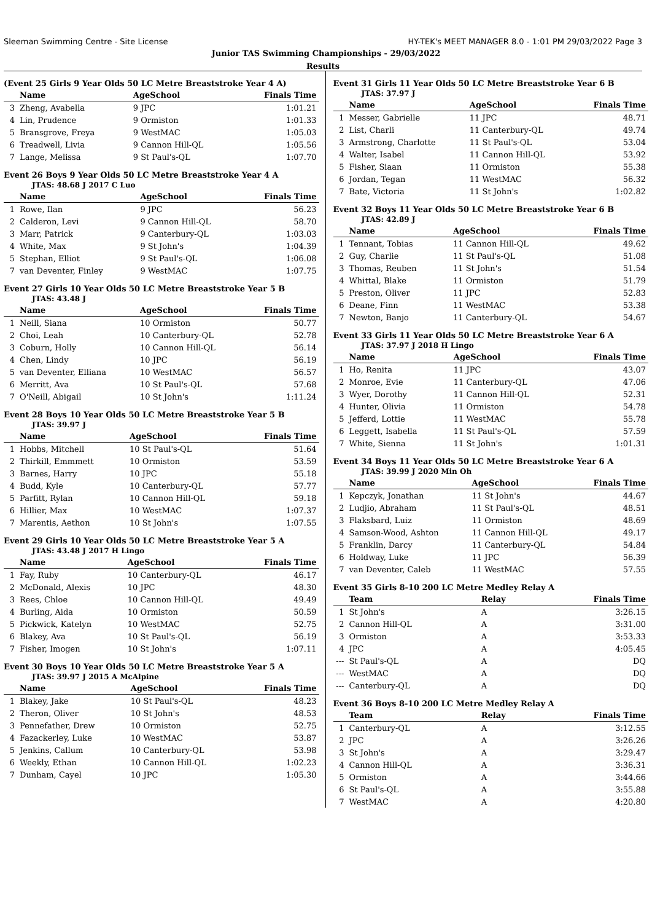Sleeman Swimming Centre - Site License HY-TEK's MEET MANAGER 8.0 - 1:01 PM 29/03/2022 Page 3
Junior TAS Swimming Championships - 29/03/2022
Results
(Event 25 Girls 9 Year Olds 50 LC Metre Breaststroke Year 4 A)
| | Name | AgeSchool | Finals Time |
| --- | --- | --- | --- |
| 3 | Zheng, Avabella | 9 JPC | 1:01.21 |
| 4 | Lin, Prudence | 9 Ormiston | 1:01.33 |
| 5 | Bransgrove, Freya | 9 WestMAC | 1:05.03 |
| 6 | Treadwell, Livia | 9 Cannon Hill-QL | 1:05.56 |
| 7 | Lange, Melissa | 9 St Paul's-QL | 1:07.70 |
Event 26 Boys 9 Year Olds 50 LC Metre Breaststroke Year 4 A
JTAS: 48.68 J 2017 C Luo
| | Name | AgeSchool | Finals Time |
| --- | --- | --- | --- |
| 1 | Rowe, Ilan | 9 JPC | 56.23 |
| 2 | Calderon, Levi | 9 Cannon Hill-QL | 58.70 |
| 3 | Marr, Patrick | 9 Canterbury-QL | 1:03.03 |
| 4 | White, Max | 9 St John's | 1:04.39 |
| 5 | Stephan, Elliot | 9 St Paul's-QL | 1:06.08 |
| 7 | van Deventer, Finley | 9 WestMAC | 1:07.75 |
Event 27 Girls 10 Year Olds 50 LC Metre Breaststroke Year 5 B
JTAS: 43.48 J
| | Name | AgeSchool | Finals Time |
| --- | --- | --- | --- |
| 1 | Neill, Siana | 10 Ormiston | 50.77 |
| 2 | Choi, Leah | 10 Canterbury-QL | 52.78 |
| 3 | Coburn, Holly | 10 Cannon Hill-QL | 56.14 |
| 4 | Chen, Lindy | 10 JPC | 56.19 |
| 5 | van Deventer, Elliana | 10 WestMAC | 56.57 |
| 6 | Merritt, Ava | 10 St Paul's-QL | 57.68 |
| 7 | O'Neill, Abigail | 10 St John's | 1:11.24 |
Event 28 Boys 10 Year Olds 50 LC Metre Breaststroke Year 5 B
JTAS: 39.97 J
| | Name | AgeSchool | Finals Time |
| --- | --- | --- | --- |
| 1 | Hobbs, Mitchell | 10 St Paul's-QL | 51.64 |
| 2 | Thirkill, Emmmett | 10 Ormiston | 53.59 |
| 3 | Barnes, Harry | 10 JPC | 55.18 |
| 4 | Budd, Kyle | 10 Canterbury-QL | 57.77 |
| 5 | Parfitt, Rylan | 10 Cannon Hill-QL | 59.18 |
| 6 | Hillier, Max | 10 WestMAC | 1:07.37 |
| 7 | Marentis, Aethon | 10 St John's | 1:07.55 |
Event 29 Girls 10 Year Olds 50 LC Metre Breaststroke Year 5 A
JTAS: 43.48 J 2017 H Lingo
| | Name | AgeSchool | Finals Time |
| --- | --- | --- | --- |
| 1 | Fay, Ruby | 10 Canterbury-QL | 46.17 |
| 2 | McDonald, Alexis | 10 JPC | 48.30 |
| 3 | Rees, Chloe | 10 Cannon Hill-QL | 49.49 |
| 4 | Burling, Aida | 10 Ormiston | 50.59 |
| 5 | Pickwick, Katelyn | 10 WestMAC | 52.75 |
| 6 | Blakey, Ava | 10 St Paul's-QL | 56.19 |
| 7 | Fisher, Imogen | 10 St John's | 1:07.11 |
Event 30 Boys 10 Year Olds 50 LC Metre Breaststroke Year 5 A
JTAS: 39.97 J 2015 A McAlpine
| | Name | AgeSchool | Finals Time |
| --- | --- | --- | --- |
| 1 | Blakey, Jake | 10 St Paul's-QL | 48.23 |
| 2 | Theron, Oliver | 10 St John's | 48.53 |
| 3 | Pennefather, Drew | 10 Ormiston | 52.75 |
| 4 | Fazackerley, Luke | 10 WestMAC | 53.87 |
| 5 | Jenkins, Callum | 10 Canterbury-QL | 53.98 |
| 6 | Weekly, Ethan | 10 Cannon Hill-QL | 1:02.23 |
| 7 | Dunham, Cayel | 10 JPC | 1:05.30 |
Event 31 Girls 11 Year Olds 50 LC Metre Breaststroke Year 6 B
JTAS: 37.97 J
| | Name | AgeSchool | Finals Time |
| --- | --- | --- | --- |
| 1 | Messer, Gabrielle | 11 JPC | 48.71 |
| 2 | List, Charli | 11 Canterbury-QL | 49.74 |
| 3 | Armstrong, Charlotte | 11 St Paul's-QL | 53.04 |
| 4 | Walter, Isabel | 11 Cannon Hill-QL | 53.92 |
| 5 | Fisher, Siaan | 11 Ormiston | 55.38 |
| 6 | Jordan, Tegan | 11 WestMAC | 56.32 |
| 7 | Bate, Victoria | 11 St John's | 1:02.82 |
Event 32 Boys 11 Year Olds 50 LC Metre Breaststroke Year 6 B
JTAS: 42.89 J
| | Name | AgeSchool | Finals Time |
| --- | --- | --- | --- |
| 1 | Tennant, Tobias | 11 Cannon Hill-QL | 49.62 |
| 2 | Guy, Charlie | 11 St Paul's-QL | 51.08 |
| 3 | Thomas, Reuben | 11 St John's | 51.54 |
| 4 | Whittal, Blake | 11 Ormiston | 51.79 |
| 5 | Preston, Oliver | 11 JPC | 52.83 |
| 6 | Deane, Finn | 11 WestMAC | 53.38 |
| 7 | Newton, Banjo | 11 Canterbury-QL | 54.67 |
Event 33 Girls 11 Year Olds 50 LC Metre Breaststroke Year 6 A
JTAS: 37.97 J 2018 H Lingo
| | Name | AgeSchool | Finals Time |
| --- | --- | --- | --- |
| 1 | Ho, Renita | 11 JPC | 43.07 |
| 2 | Monroe, Evie | 11 Canterbury-QL | 47.06 |
| 3 | Wyer, Dorothy | 11 Cannon Hill-QL | 52.31 |
| 4 | Hunter, Olivia | 11 Ormiston | 54.78 |
| 5 | Jefferd, Lottie | 11 WestMAC | 55.78 |
| 6 | Leggett, Isabella | 11 St Paul's-QL | 57.59 |
| 7 | White, Sienna | 11 St John's | 1:01.31 |
Event 34 Boys 11 Year Olds 50 LC Metre Breaststroke Year 6 A
JTAS: 39.99 J 2020 Min Oh
| | Name | AgeSchool | Finals Time |
| --- | --- | --- | --- |
| 1 | Kepczyk, Jonathan | 11 St John's | 44.67 |
| 2 | Ludjio, Abraham | 11 St Paul's-QL | 48.51 |
| 3 | Flaksbard, Luiz | 11 Ormiston | 48.69 |
| 4 | Samson-Wood, Ashton | 11 Cannon Hill-QL | 49.17 |
| 5 | Franklin, Darcy | 11 Canterbury-QL | 54.84 |
| 6 | Holdway, Luke | 11 JPC | 56.39 |
| 7 | van Deventer, Caleb | 11 WestMAC | 57.55 |
Event 35 Girls 8-10 200 LC Metre Medley Relay A
| | Team | Relay | Finals Time |
| --- | --- | --- | --- |
| 1 | St John's | A | 3:26.15 |
| 2 | Cannon Hill-QL | A | 3:31.00 |
| 3 | Ormiston | A | 3:53.33 |
| 4 | JPC | A | 4:05.45 |
| --- | St Paul's-QL | A | DQ |
| --- | WestMAC | A | DQ |
| --- | Canterbury-QL | A | DQ |
Event 36 Boys 8-10 200 LC Metre Medley Relay A
| | Team | Relay | Finals Time |
| --- | --- | --- | --- |
| 1 | Canterbury-QL | A | 3:12.55 |
| 2 | JPC | A | 3:26.26 |
| 3 | St John's | A | 3:29.47 |
| 4 | Cannon Hill-QL | A | 3:36.31 |
| 5 | Ormiston | A | 3:44.66 |
| 6 | St Paul's-QL | A | 3:55.88 |
| 7 | WestMAC | A | 4:20.80 |